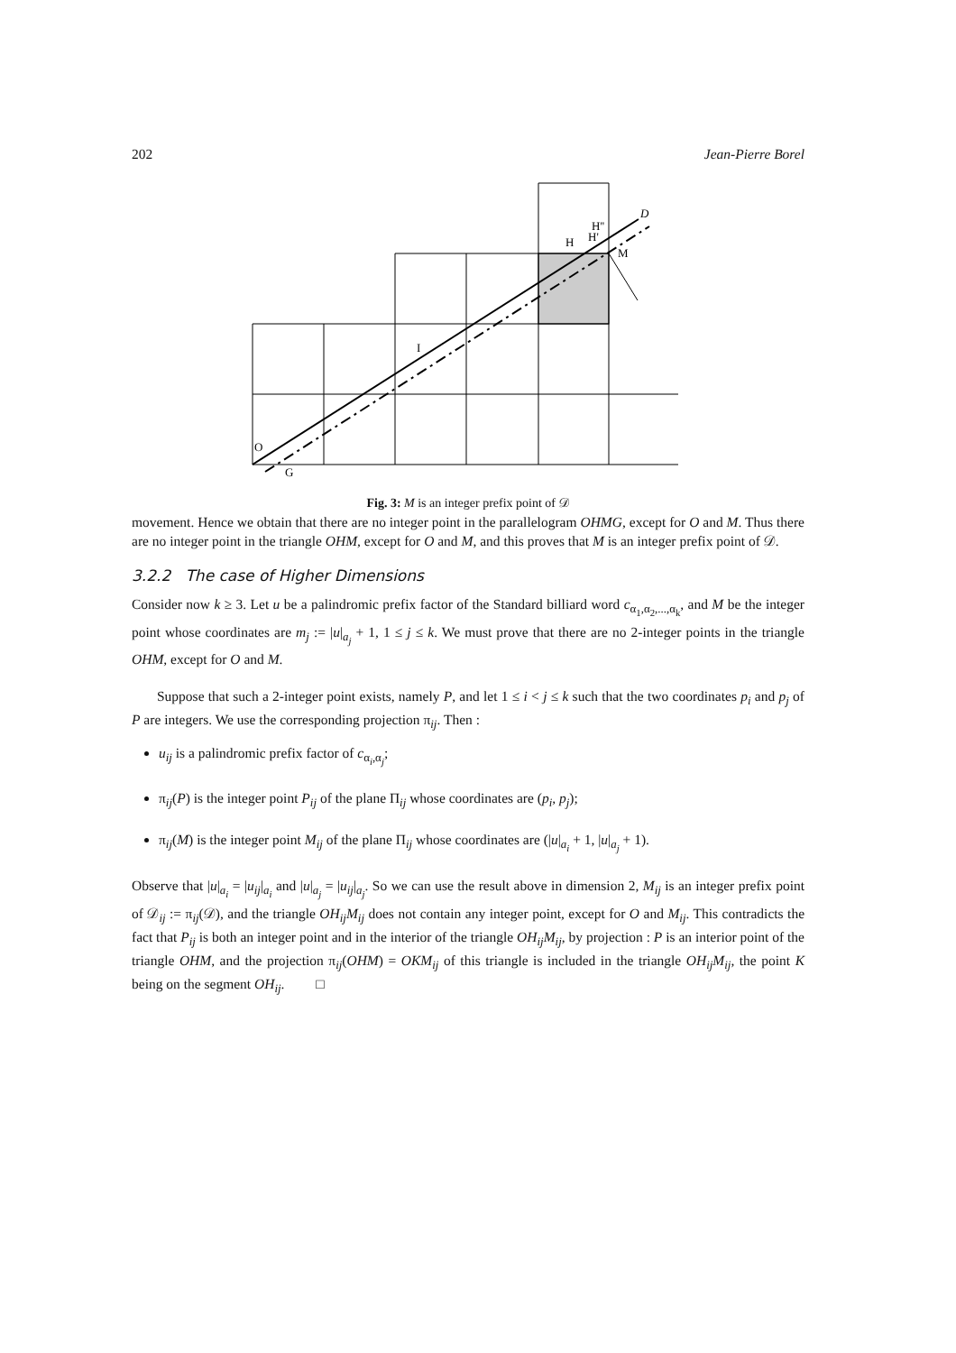202 Jean-Pierre Borel
O
G
I
H
H'
H''
M
D
Fig. 3: M is an integer prefix point of 𝒟
movement. Hence we obtain that there are no integer point in the parallelogram OHMG, except for O and M. Thus there are no integer point in the triangle OHM, except for O and M, and this proves that M is an integer prefix point of 𝒟.
3.2.2 The case of Higher Dimensions
Consider now k ≥ 3. Let u be a palindromic prefix factor of the Standard billiard word c<sub>α<sub>1</sub>,α<sub>2</sub>,...,α<sub>k</sub></sub>, and M be the integer point whose coordinates are m<sub>j</sub> := |u|<sub>a<sub>j</sub></sub> + 1, 1 ≤ j ≤ k. We must prove that there are no 2-integer points in the triangle OHM, except for O and M.
Suppose that such a 2-integer point exists, namely P, and let 1 ≤ i < j ≤ k such that the two coordinates p<sub>i</sub> and p<sub>j</sub> of P are integers. We use the corresponding projection π<sub>ij</sub>. Then :
u<sub>ij</sub> is a palindromic prefix factor of c<sub>α<sub>i</sub>,α<sub>j</sub></sub>;
π<sub>ij</sub>(P) is the integer point P<sub>ij</sub> of the plane Π<sub>ij</sub> whose coordinates are (p<sub>i</sub>, p<sub>j</sub>);
π<sub>ij</sub>(M) is the integer point M<sub>ij</sub> of the plane Π<sub>ij</sub> whose coordinates are (|u|<sub>a<sub>i</sub></sub> + 1, |u|<sub>a<sub>j</sub></sub> + 1).
Observe that |u|<sub>a<sub>i</sub></sub> = |u<sub>ij</sub>|<sub>a<sub>i</sub></sub> and |u|<sub>a<sub>j</sub></sub> = |u<sub>ij</sub>|<sub>a<sub>j</sub></sub>. So we can use the result above in dimension 2, M<sub>ij</sub> is an integer prefix point of 𝒟<sub>ij</sub> := π<sub>ij</sub>(𝒟), and the triangle OH<sub>ij</sub>M<sub>ij</sub> does not contain any integer point, except for O and M<sub>ij</sub>. This contradicts the fact that P<sub>ij</sub> is both an integer point and in the interior of the triangle OH<sub>ij</sub>M<sub>ij</sub>, by projection : P is an interior point of the triangle OHM, and the projection π<sub>ij</sub>(OHM) = OKM<sub>ij</sub> of this triangle is included in the triangle OH<sub>ij</sub>M<sub>ij</sub>, the point K being on the segment OH<sub>ij</sub>. □